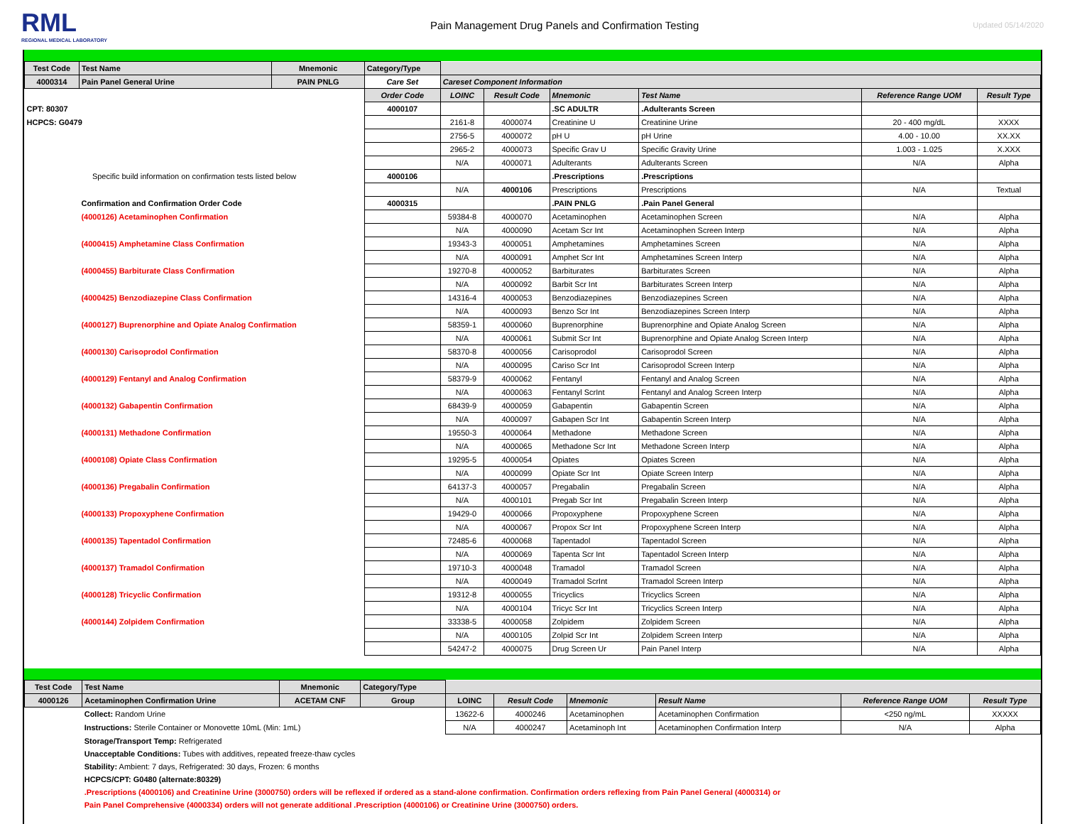RML
REGIONAL MEDICAL LABORATORY
Pain Management Drug Panels and Confirmation Testing
Updated 05/14/2020
| Test Code | Test Name | Mnemonic | Category/Type | | | | | | |
| 4000314 | Pain Panel General Urine | PAIN PNLG | Care Set | Careset Component Information | | | | | |
| | | | Order Code | LOINC | Result Code | Mnemonic | Test Name | Reference Range UOM | Result Type |
| CPT: 80307 | | | 4000107 | | | .SC ADULTR | .Adulterants Screen | | |
| HCPCS: G0479 | | | | 2161-8 | 4000074 | Creatinine U | Creatinine Urine | 20 - 400 mg/dL | XXXX |
| | | | | 2756-5 | 4000072 | pH U | pH Urine | 4.00 - 10.00 | XX.XX |
| | | | | 2965-2 | 4000073 | Specific Grav U | Specific Gravity Urine | 1.003 - 1.025 | X.XXX |
| | | | | N/A | 4000071 | Adulterants | Adulterants Screen | N/A | Alpha |
| Specific build information on confirmation tests listed below | | | 4000106 | | | .Prescriptions | .Prescriptions | | |
| | | | | N/A | 4000106 | Prescriptions | Prescriptions | N/A | Textual |
| | Confirmation and Confirmation Order Code | | 4000315 | | | .PAIN PNLG | .Pain Panel General | | |
| | (4000126) Acetaminophen Confirmation | | | 59384-8 | 4000070 | Acetaminophen | Acetaminophen Screen | N/A | Alpha |
| | | | | N/A | 4000090 | Acetam Scr Int | Acetaminophen Screen Interp | N/A | Alpha |
| | (4000415) Amphetamine Class Confirmation | | | 19343-3 | 4000051 | Amphetamines | Amphetamines Screen | N/A | Alpha |
| | | | | N/A | 4000091 | Amphet Scr Int | Amphetamines Screen Interp | N/A | Alpha |
| | (4000455) Barbiturate Class Confirmation | | | 19270-8 | 4000052 | Barbiturates | Barbiturates Screen | N/A | Alpha |
| | | | | N/A | 4000092 | Barbit Scr Int | Barbiturates Screen Interp | N/A | Alpha |
| | (4000425) Benzodiazepine Class Confirmation | | | 14316-4 | 4000053 | Benzodiazepines | Benzodiazepines Screen | N/A | Alpha |
| | | | | N/A | 4000093 | Benzo Scr Int | Benzodiazepines Screen Interp | N/A | Alpha |
| | (4000127) Buprenorphine and Opiate Analog Confirmation | | | 58359-1 | 4000060 | Buprenorphine | Buprenorphine and Opiate Analog Screen | N/A | Alpha |
| | | | | N/A | 4000061 | Submit Scr Int | Buprenorphine and Opiate Analog Screen Interp | N/A | Alpha |
| | (4000130) Carisoprodol Confirmation | | | 58370-8 | 4000056 | Carisoprodol | Carisoprodol Screen | N/A | Alpha |
| | | | | N/A | 4000095 | Cariso Scr Int | Carisoprodol Screen Interp | N/A | Alpha |
| | (4000129) Fentanyl and Analog Confirmation | | | 58379-9 | 4000062 | Fentanyl | Fentanyl and Analog Screen | N/A | Alpha |
| | | | | N/A | 4000063 | Fentanyl ScrInt | Fentanyl and Analog Screen Interp | N/A | Alpha |
| | (4000132) Gabapentin Confirmation | | | 68439-9 | 4000059 | Gabapentin | Gabapentin Screen | N/A | Alpha |
| | | | | N/A | 4000097 | Gabapen Scr Int | Gabapentin Screen Interp | N/A | Alpha |
| | (4000131) Methadone Confirmation | | | 19550-3 | 4000064 | Methadone | Methadone Screen | N/A | Alpha |
| | | | | N/A | 4000065 | Methadone Scr Int | Methadone Screen Interp | N/A | Alpha |
| | (4000108) Opiate Class Confirmation | | | 19295-5 | 4000054 | Opiates | Opiates Screen | N/A | Alpha |
| | | | | N/A | 4000099 | Opiate Scr Int | Opiate Screen Interp | N/A | Alpha |
| | (4000136) Pregabalin Confirmation | | | 64137-3 | 4000057 | Pregabalin | Pregabalin Screen | N/A | Alpha |
| | | | | N/A | 4000101 | Pregab Scr Int | Pregabalin Screen Interp | N/A | Alpha |
| | (4000133) Propoxyphene Confirmation | | | 19429-0 | 4000066 | Propoxyphene | Propoxyphene Screen | N/A | Alpha |
| | | | | N/A | 4000067 | Propox Scr Int | Propoxyphene Screen Interp | N/A | Alpha |
| | (4000135) Tapentadol Confirmation | | | 72485-6 | 4000068 | Tapentadol | Tapentadol Screen | N/A | Alpha |
| | | | | N/A | 4000069 | Tapenta Scr Int | Tapentadol Screen Interp | N/A | Alpha |
| | (4000137) Tramadol Confirmation | | | 19710-3 | 4000048 | Tramadol | Tramadol Screen | N/A | Alpha |
| | | | | N/A | 4000049 | Tramadol ScrInt | Tramadol Screen Interp | N/A | Alpha |
| | (4000128) Tricyclic Confirmation | | | 19312-8 | 4000055 | Tricyclics | Tricyclics Screen | N/A | Alpha |
| | | | | N/A | 4000104 | Tricyc Scr Int | Tricyclics Screen Interp | N/A | Alpha |
| | (4000144) Zolpidem Confirmation | | | 33338-5 | 4000058 | Zolpidem | Zolpidem Screen | N/A | Alpha |
| | | | | N/A | 4000105 | Zolpid Scr Int | Zolpidem Screen Interp | N/A | Alpha |
| | | | | 54247-2 | 4000075 | Drug Screen Ur | Pain Panel Interp | N/A | Alpha |
| Test Code | Test Name | Mnemonic | Category/Type | | | | | | |
| 4000126 | Acetaminophen Confirmation Urine | ACETAM CNF | Group | LOINC | Result Code | Mnemonic | Result Name | Reference Range UOM | Result Type |
| | Collect: Random Urine | | | 13622-6 | 4000246 | Acetaminophen | Acetaminophen Confirmation | <250 ng/mL | XXXXX |
| | Instructions: Sterile Container or Monovette 10mL (Min: 1mL) | | | N/A | 4000247 | Acetaminoph Int | Acetaminophen Confirmation Interp | N/A | Alpha |
| | Storage/Transport Temp: Refrigerated | | | | | | | | |
| | Unacceptable Conditions: Tubes with additives, repeated freeze-thaw cycles | | | | | | | | |
| | Stability: Ambient: 7 days, Refrigerated: 30 days, Frozen: 6 months | | | | | | | | |
| | HCPCS/CPT: G0480 (alternate:80329) | | | | | | | | |
| | .Prescriptions (4000106) and Creatinine Urine (3000750) orders will be reflexed if ordered as a stand-alone confirmation. Confirmation orders reflexing from Pain Panel General (4000314) or | | | | | | | | |
| | Pain Panel Comprehensive (4000334) orders will not generate additional .Prescription (4000106) or Creatinine Urine (3000750) orders. | | | | | | | | |